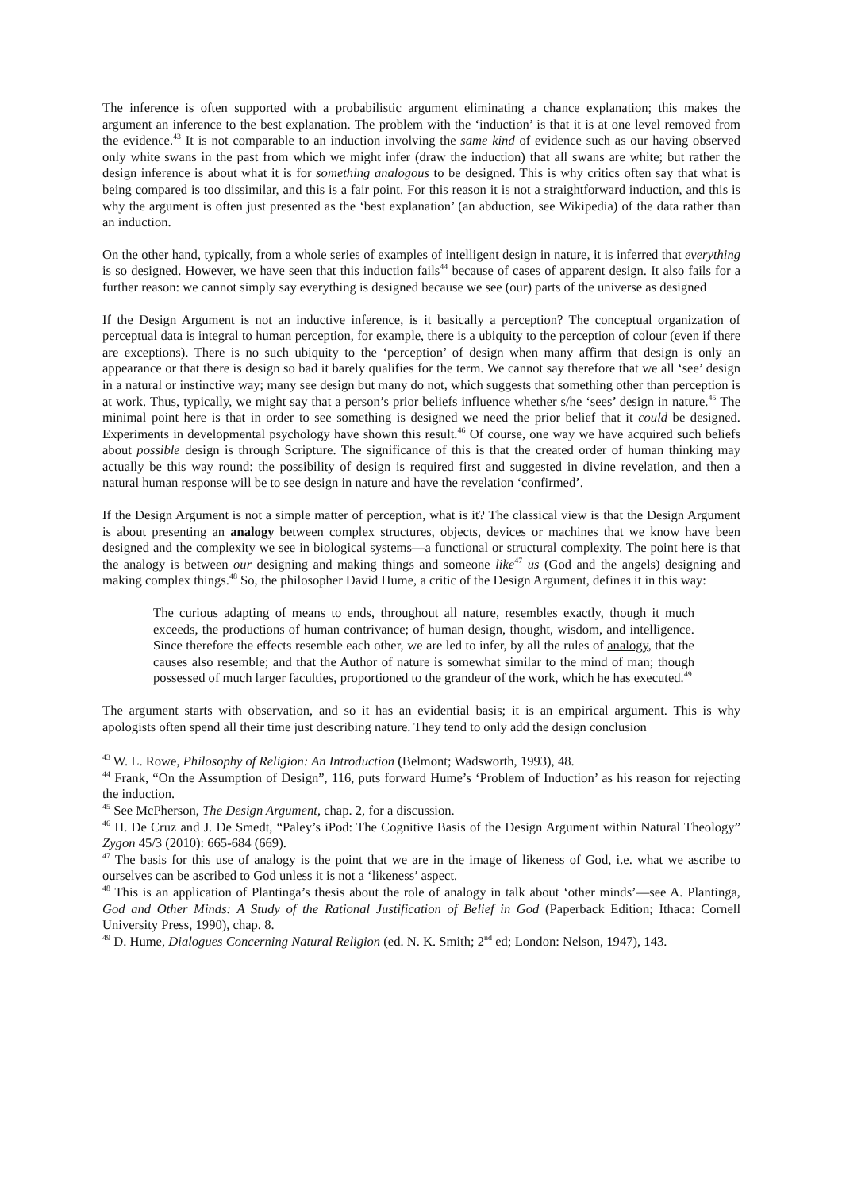The inference is often supported with a probabilistic argument eliminating a chance explanation; this makes the argument an inference to the best explanation. The problem with the ‘induction’ is that it is at one level removed from the evidence.<sup>43</sup> It is not comparable to an induction involving the same kind of evidence such as our having observed only white swans in the past from which we might infer (draw the induction) that all swans are white; but rather the design inference is about what it is for something analogous to be designed. This is why critics often say that what is being compared is too dissimilar, and this is a fair point. For this reason it is not a straightforward induction, and this is why the argument is often just presented as the ‘best explanation’ (an abduction, see Wikipedia) of the data rather than an induction.
On the other hand, typically, from a whole series of examples of intelligent design in nature, it is inferred that everything is so designed. However, we have seen that this induction fails<sup>44</sup> because of cases of apparent design. It also fails for a further reason: we cannot simply say everything is designed because we see (our) parts of the universe as designed
If the Design Argument is not an inductive inference, is it basically a perception? The conceptual organization of perceptual data is integral to human perception, for example, there is a ubiquity to the perception of colour (even if there are exceptions). There is no such ubiquity to the ‘perception’ of design when many affirm that design is only an appearance or that there is design so bad it barely qualifies for the term. We cannot say therefore that we all ‘see’ design in a natural or instinctive way; many see design but many do not, which suggests that something other than perception is at work. Thus, typically, we might say that a person’s prior beliefs influence whether s/he ‘sees’ design in nature.<sup>45</sup> The minimal point here is that in order to see something is designed we need the prior belief that it could be designed. Experiments in developmental psychology have shown this result.<sup>46</sup> Of course, one way we have acquired such beliefs about possible design is through Scripture. The significance of this is that the created order of human thinking may actually be this way round: the possibility of design is required first and suggested in divine revelation, and then a natural human response will be to see design in nature and have the revelation ‘confirmed’.
If the Design Argument is not a simple matter of perception, what is it? The classical view is that the Design Argument is about presenting an analogy between complex structures, objects, devices or machines that we know have been designed and the complexity we see in biological systems—a functional or structural complexity. The point here is that the analogy is between our designing and making things and someone like<sup>47</sup> us (God and the angels) designing and making complex things.<sup>48</sup> So, the philosopher David Hume, a critic of the Design Argument, defines it in this way:
The curious adapting of means to ends, throughout all nature, resembles exactly, though it much exceeds, the productions of human contrivance; of human design, thought, wisdom, and intelligence. Since therefore the effects resemble each other, we are led to infer, by all the rules of analogy, that the causes also resemble; and that the Author of nature is somewhat similar to the mind of man; though possessed of much larger faculties, proportioned to the grandeur of the work, which he has executed.<sup>49</sup>
The argument starts with observation, and so it has an evidential basis; it is an empirical argument. This is why apologists often spend all their time just describing nature. They tend to only add the design conclusion
<sup>43</sup> W. L. Rowe, Philosophy of Religion: An Introduction (Belmont; Wadsworth, 1993), 48.
<sup>44</sup> Frank, “On the Assumption of Design”, 116, puts forward Hume’s ‘Problem of Induction’ as his reason for rejecting the induction.
<sup>45</sup> See McPherson, The Design Argument, chap. 2, for a discussion.
<sup>46</sup> H. De Cruz and J. De Smedt, “Paley’s iPod: The Cognitive Basis of the Design Argument within Natural Theology” Zygon 45/3 (2010): 665-684 (669).
<sup>47</sup> The basis for this use of analogy is the point that we are in the image of likeness of God, i.e. what we ascribe to ourselves can be ascribed to God unless it is not a ‘likeness’ aspect.
<sup>48</sup> This is an application of Plantinga’s thesis about the role of analogy in talk about ‘other minds’—see A. Plantinga, God and Other Minds: A Study of the Rational Justification of Belief in God (Paperback Edition; Ithaca: Cornell University Press, 1990), chap. 8.
<sup>49</sup> D. Hume, Dialogues Concerning Natural Religion (ed. N. K. Smith; 2<sup>nd</sup> ed; London: Nelson, 1947), 143.